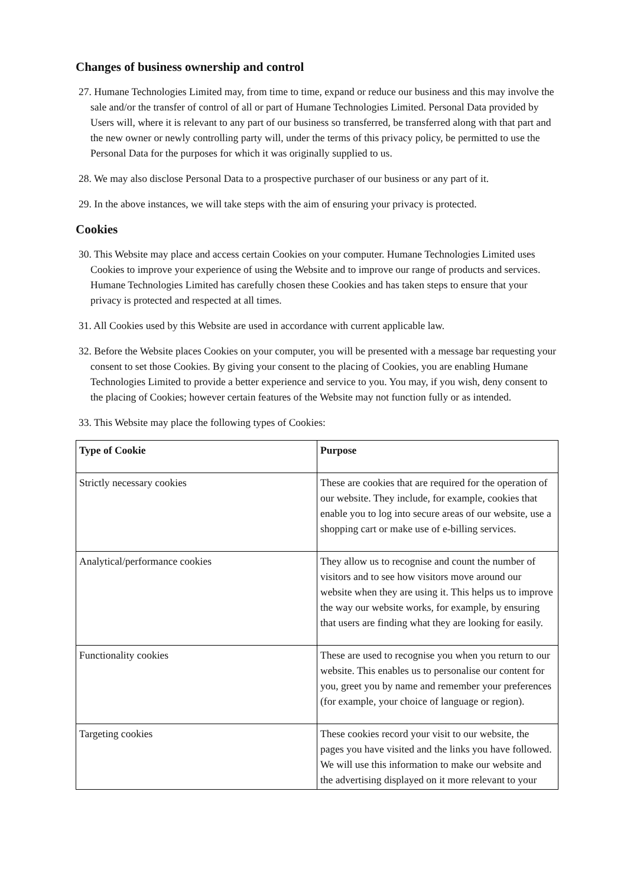Changes of business ownership and control
27. Humane Technologies Limited may, from time to time, expand or reduce our business and this may involve the sale and/or the transfer of control of all or part of Humane Technologies Limited. Personal Data provided by Users will, where it is relevant to any part of our business so transferred, be transferred along with that part and the new owner or newly controlling party will, under the terms of this privacy policy, be permitted to use the Personal Data for the purposes for which it was originally supplied to us.
28. We may also disclose Personal Data to a prospective purchaser of our business or any part of it.
29. In the above instances, we will take steps with the aim of ensuring your privacy is protected.
Cookies
30. This Website may place and access certain Cookies on your computer. Humane Technologies Limited uses Cookies to improve your experience of using the Website and to improve our range of products and services. Humane Technologies Limited has carefully chosen these Cookies and has taken steps to ensure that your privacy is protected and respected at all times.
31. All Cookies used by this Website are used in accordance with current applicable law.
32. Before the Website places Cookies on your computer, you will be presented with a message bar requesting your consent to set those Cookies. By giving your consent to the placing of Cookies, you are enabling Humane Technologies Limited to provide a better experience and service to you. You may, if you wish, deny consent to the placing of Cookies; however certain features of the Website may not function fully or as intended.
33. This Website may place the following types of Cookies:
| Type of Cookie | Purpose |
| --- | --- |
| Strictly necessary cookies | These are cookies that are required for the operation of our website. They include, for example, cookies that enable you to log into secure areas of our website, use a shopping cart or make use of e-billing services. |
| Analytical/performance cookies | They allow us to recognise and count the number of visitors and to see how visitors move around our website when they are using it. This helps us to improve the way our website works, for example, by ensuring that users are finding what they are looking for easily. |
| Functionality cookies | These are used to recognise you when you return to our website. This enables us to personalise our content for you, greet you by name and remember your preferences (for example, your choice of language or region). |
| Targeting cookies | These cookies record your visit to our website, the pages you have visited and the links you have followed. We will use this information to make our website and the advertising displayed on it more relevant to your |